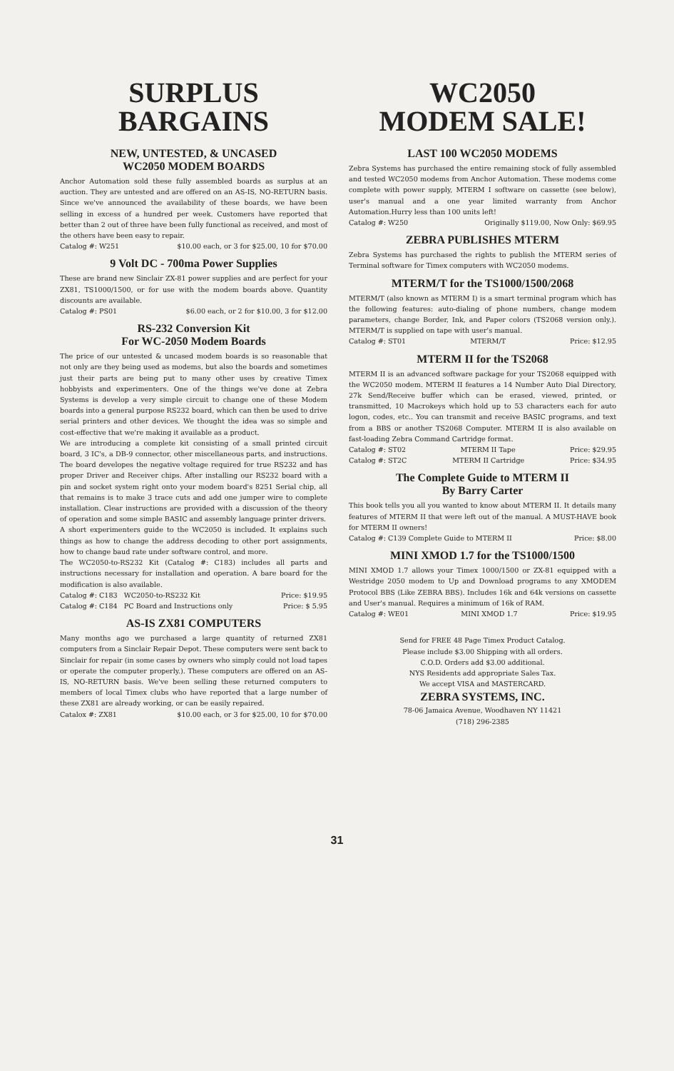SURPLUS
BARGAINS
NEW, UNTESTED, & UNCASED
WC2050 MODEM BOARDS
Anchor Automation sold these fully assembled boards as surplus at an auction. They are untested and are offered on an AS-IS, NO-RETURN basis. Since we've announced the availability of these boards, we have been selling in excess of a hundred per week. Customers have reported that better than 2 out of three have been fully functional as received, and most of the others have been easy to repair.
Catalog #: W251 $10.00 each, or 3 for $25.00, 10 for $70.00
9 Volt DC - 700ma Power Supplies
These are brand new Sinclair ZX-81 power supplies and are perfect for your ZX81, TS1000/1500, or for use with the modem boards above. Quantity discounts are available.
Catalog #: PS01 $6.00 each, or 2 for $10.00, 3 for $12.00
RS-232 Conversion Kit
For WC-2050 Modem Boards
The price of our untested & uncased modem boards is so reasonable that not only are they being used as modems, but also the boards and sometimes just their parts are being put to many other uses by creative Timex hobbyists and experimenters. One of the things we've done at Zebra Systems is develop a very simple circuit to change one of these Modem boards into a general purpose RS232 board, which can then be used to drive serial printers and other devices. We thought the idea was so simple and cost-effective that we're making it available as a product.
We are introducing a complete kit consisting of a small printed circuit board, 3 IC's, a DB-9 connector, other miscellaneous parts, and instructions. The board developes the negative voltage required for true RS232 and has proper Driver and Receiver chips. After installing our RS232 board with a pin and socket system right onto your modem board's 8251 Serial chip, all that remains is to make 3 trace cuts and add one jumper wire to complete installation. Clear instructions are provided with a discussion of the theory of operation and some simple BASIC and assembly language printer drivers.
A short experimenters guide to the WC2050 is included. It explains such things as how to change the address decoding to other port assignments, how to change baud rate under software control, and more.
The WC2050-to-RS232 Kit (Catalog #: C183) includes all parts and instructions necessary for installation and operation. A bare board for the modification is also available.
Catalog #: C183 WC2050-to-RS232 Kit Price: $19.95
Catalog #: C184 PC Board and Instructions only Price: $ 5.95
AS-IS ZX81 COMPUTERS
Many months ago we purchased a large quantity of returned ZX81 computers from a Sinclair Repair Depot. These computers were sent back to Sinclair for repair (in some cases by owners who simply could not load tapes or operate the computer properly.). These computers are offered on an AS-IS, NO-RETURN basis. We've been selling these returned computers to members of local Timex clubs who have reported that a large number of these ZX81 are already working, or can be easily repaired.
Catalox #: ZX81 $10.00 each, or 3 for $25.00, 10 for $70.00
WC2050
MODEM SALE!
LAST 100 WC2050 MODEMS
Zebra Systems has purchased the entire remaining stock of fully assembled and tested WC2050 modems from Anchor Automation. These modems come complete with power supply, MTERM I software on cassette (see below), user's manual and a one year limited warranty from Anchor Automation.Hurry less than 100 units left!
Catalog #: W250 Originally $119.00, Now Only: $69.95
ZEBRA PUBLISHES MTERM
Zebra Systems has purchased the rights to publish the MTERM series of Terminal software for Timex computers with WC2050 modems.
MTERM/T for the TS1000/1500/2068
MTERM/T (also known as MTERM I) is a smart terminal program which has the following features: auto-dialing of phone numbers, change modem parameters, change Border, Ink, and Paper colors (TS2068 version only.). MTERM/T is supplied on tape with user's manual.
Catalog #: ST01 MTERM/T Price: $12.95
MTERM II for the TS2068
MTERM II is an advanced software package for your TS2068 equipped with the WC2050 modem. MTERM II features a 14 Number Auto Dial Directory, 27k Send/Receive buffer which can be erased, viewed, printed, or transmitted, 10 Macrokeys which hold up to 53 characters each for auto logon, codes, etc.. You can transmit and receive BASIC programs, and text from a BBS or another TS2068 Computer. MTERM II is also available on fast-loading Zebra Command Cartridge format.
Catalog #: ST02 MTERM II Tape Price: $29.95
Catalog #: ST2C MTERM II Cartridge Price: $34.95
The Complete Guide to MTERM II
By Barry Carter
This book tells you all you wanted to know about MTERM II. It details many features of MTERM II that were left out of the manual. A MUST-HAVE book for MTERM II owners!
Catalog #: C139 Complete Guide to MTERM II Price: $8.00
MINI XMOD 1.7 for the TS1000/1500
MINI XMOD 1.7 allows your Timex 1000/1500 or ZX-81 equipped with a Westridge 2050 modem to Up and Download programs to any XMODEM Protocol BBS (Like ZEBRA BBS). Includes 16k and 64k versions on cassette and User's manual. Requires a minimum of 16k of RAM.
Catalog #: WE01 MINI XMOD 1.7 Price: $19.95
Send for FREE 48 Page Timex Product Catalog.
Please include $3.00 Shipping with all orders.
C.O.D. Orders add $3.00 additional.
NYS Residents add appropriate Sales Tax.
We accept VISA and MASTERCARD.
ZEBRA SYSTEMS, INC.
78-06 Jamaica Avenue, Woodhaven NY 11421
(718) 296-2385
31